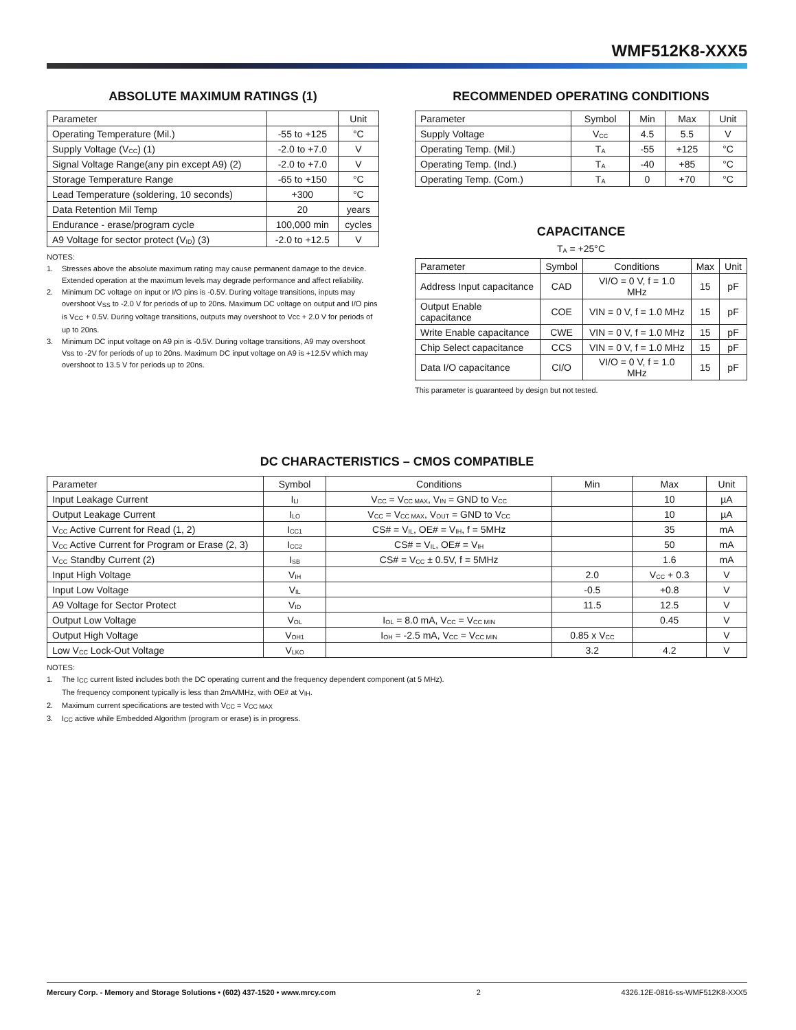WMF512K8-XXX5
ABSOLUTE MAXIMUM RATINGS (1)
| Parameter | | Unit |
| --- | --- | --- |
| Operating Temperature (Mil.) | -55 to +125 | °C |
| Supply Voltage (V<sub>CC</sub>) (1) | -2.0 to +7.0 | V |
| Signal Voltage Range(any pin except A9) (2) | -2.0 to +7.0 | V |
| Storage Temperature Range | -65 to +150 | °C |
| Lead Temperature (soldering, 10 seconds) | +300 | °C |
| Data Retention Mil Temp | 20 | years |
| Endurance - erase/program cycle | 100,000 min | cycles |
| A9 Voltage for sector protect (V<sub>ID</sub>) (3) | -2.0 to +12.5 | V |
NOTES:
1. Stresses above the absolute maximum rating may cause permanent damage to the device. Extended operation at the maximum levels may degrade performance and affect reliability.
2. Minimum DC voltage on input or I/O pins is -0.5V. During voltage transitions, inputs may overshoot V<sub>SS</sub> to -2.0 V for periods of up to 20ns. Maximum DC voltage on output and I/O pins is V<sub>CC</sub> + 0.5V. During voltage transitions, outputs may overshoot to Vcc + 2.0 V for periods of up to 20ns.
3. Minimum DC input voltage on A9 pin is -0.5V. During voltage transitions, A9 may overshoot Vss to -2V for periods of up to 20ns. Maximum DC input voltage on A9 is +12.5V which may overshoot to 13.5 V for periods up to 20ns.
RECOMMENDED OPERATING CONDITIONS
| Parameter | Symbol | Min | Max | Unit |
| --- | --- | --- | --- | --- |
| Supply Voltage | V<sub>CC</sub> | 4.5 | 5.5 | V |
| Operating Temp. (Mil.) | T<sub>A</sub> | -55 | +125 | °C |
| Operating Temp. (Ind.) | T<sub>A</sub> | -40 | +85 | °C |
| Operating Temp. (Com.) | T<sub>A</sub> | 0 | +70 | °C |
CAPACITANCE
T<sub>A</sub> = +25°C
| Parameter | Symbol | Conditions | Max | Unit |
| --- | --- | --- | --- | --- |
| Address Input capacitance | CAD | VI/O = 0 V, f = 1.0 MHz | 15 | pF |
| Output Enable capacitance | COE | VIN = 0 V, f = 1.0 MHz | 15 | pF |
| Write Enable capacitance | CWE | VIN = 0 V, f = 1.0 MHz | 15 | pF |
| Chip Select capacitance | CCS | VIN = 0 V, f = 1.0 MHz | 15 | pF |
| Data I/O capacitance | CI/O | VI/O = 0 V, f = 1.0 MHz | 15 | pF |
This parameter is guaranteed by design but not tested.
DC CHARACTERISTICS – CMOS COMPATIBLE
| Parameter | Symbol | Conditions | Min | Max | Unit |
| --- | --- | --- | --- | --- | --- |
| Input Leakage Current | I<sub>LI</sub> | V<sub>CC</sub> = V<sub>CC MAX</sub>, V<sub>IN</sub> = GND to V<sub>CC</sub> | | 10 | µA |
| Output Leakage Current | I<sub>LO</sub> | V<sub>CC</sub> = V<sub>CC MAX</sub>, V<sub>OUT</sub> = GND to V<sub>CC</sub> | | 10 | µA |
| V<sub>CC</sub> Active Current for Read (1, 2) | I<sub>CC1</sub> | CS# = V<sub>IL</sub>, OE# = V<sub>IH</sub>, f = 5MHz | | 35 | mA |
| V<sub>CC</sub> Active Current for Program or Erase (2, 3) | I<sub>CC2</sub> | CS# = V<sub>IL</sub>, OE# = V<sub>IH</sub> | | 50 | mA |
| V<sub>CC</sub> Standby Current (2) | I<sub>SB</sub> | CS# = V<sub>CC</sub> ± 0.5V, f = 5MHz | | 1.6 | mA |
| Input High Voltage | V<sub>IH</sub> | | 2.0 | V<sub>CC</sub> + 0.3 | V |
| Input Low Voltage | V<sub>IL</sub> | | -0.5 | +0.8 | V |
| A9 Voltage for Sector Protect | V<sub>ID</sub> | | 11.5 | 12.5 | V |
| Output Low Voltage | V<sub>OL</sub> | I<sub>OL</sub> = 8.0 mA, V<sub>CC</sub> = V<sub>CC MIN</sub> | | 0.45 | V |
| Output High Voltage | V<sub>OH1</sub> | I<sub>OH</sub> = -2.5 mA, V<sub>CC</sub> = V<sub>CC MIN</sub> | 0.85 x V<sub>CC</sub> | | V |
| Low V<sub>CC</sub> Lock-Out Voltage | V<sub>LKO</sub> | | 3.2 | 4.2 | V |
NOTES:
1. The I<sub>CC</sub> current listed includes both the DC operating current and the frequency dependent component (at 5 MHz).
The frequency component typically is less than 2mA/MHz, with OE# at V<sub>IH</sub>.
2. Maximum current specifications are tested with V<sub>CC</sub> = V<sub>CC MAX</sub>
3. I<sub>CC</sub> active while Embedded Algorithm (program or erase) is in progress.
Mercury Corp. - Memory and Storage Solutions • (602) 437-1520 • www.mrcy.com 2 4326.12E-0816-ss-WMF512K8-XXX5